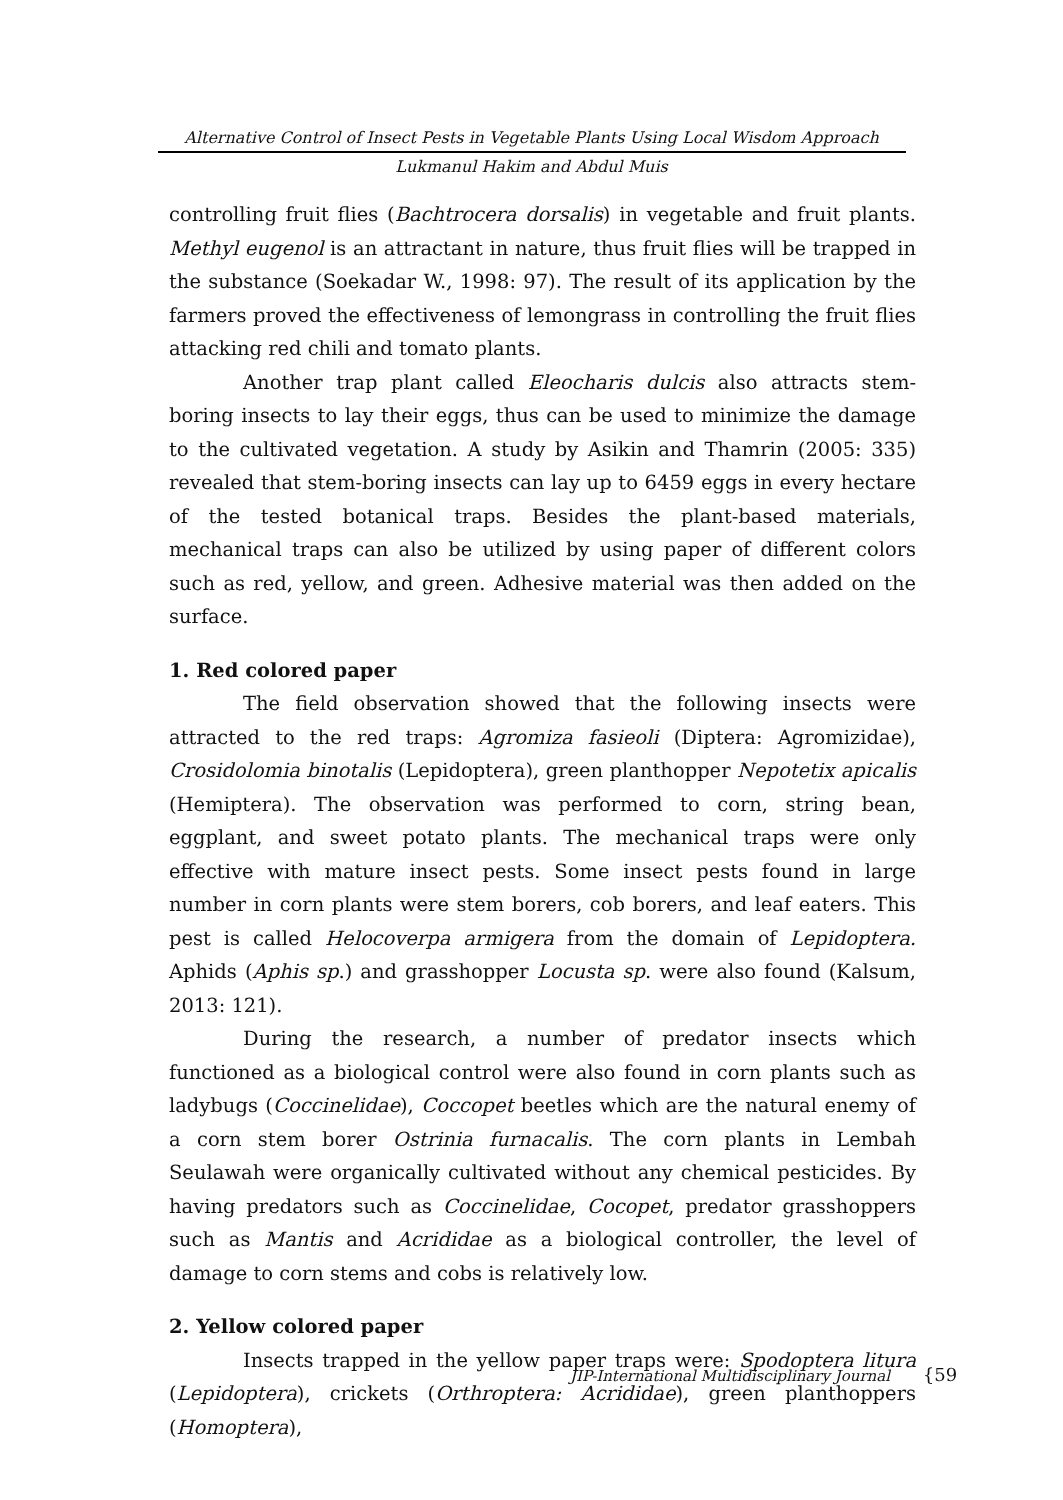Alternative Control of Insect Pests in Vegetable Plants Using Local Wisdom Approach
Lukmanul Hakim and Abdul Muis
controlling fruit flies (Bachtrocera dorsalis) in vegetable and fruit plants. Methyl eugenol is an attractant in nature, thus fruit flies will be trapped in the substance (Soekadar W., 1998: 97). The result of its application by the farmers proved the effectiveness of lemongrass in controlling the fruit flies attacking red chili and tomato plants.
Another trap plant called Eleocharis dulcis also attracts stem-boring insects to lay their eggs, thus can be used to minimize the damage to the cultivated vegetation. A study by Asikin and Thamrin (2005: 335) revealed that stem-boring insects can lay up to 6459 eggs in every hectare of the tested botanical traps. Besides the plant-based materials, mechanical traps can also be utilized by using paper of different colors such as red, yellow, and green. Adhesive material was then added on the surface.
1. Red colored paper
The field observation showed that the following insects were attracted to the red traps: Agromiza fasieoli (Diptera: Agromizidae), Crosidolomia binotalis (Lepidoptera), green planthopper Nepotetix apicalis (Hemiptera). The observation was performed to corn, string bean, eggplant, and sweet potato plants. The mechanical traps were only effective with mature insect pests. Some insect pests found in large number in corn plants were stem borers, cob borers, and leaf eaters. This pest is called Helocoverpa armigera from the domain of Lepidoptera. Aphids (Aphis sp.) and grasshopper Locusta sp. were also found (Kalsum, 2013: 121).
During the research, a number of predator insects which functioned as a biological control were also found in corn plants such as ladybugs (Coccinelidae), Coccopet beetles which are the natural enemy of a corn stem borer Ostrinia furnacalis. The corn plants in Lembah Seulawah were organically cultivated without any chemical pesticides. By having predators such as Coccinelidae, Cocopet, predator grasshoppers such as Mantis and Acrididae as a biological controller, the level of damage to corn stems and cobs is relatively low.
2. Yellow colored paper
Insects trapped in the yellow paper traps were: Spodoptera litura (Lepidoptera), crickets (Orthroptera: Acrididae), green planthoppers (Homoptera),
JIP-International Multidisciplinary Journal {59